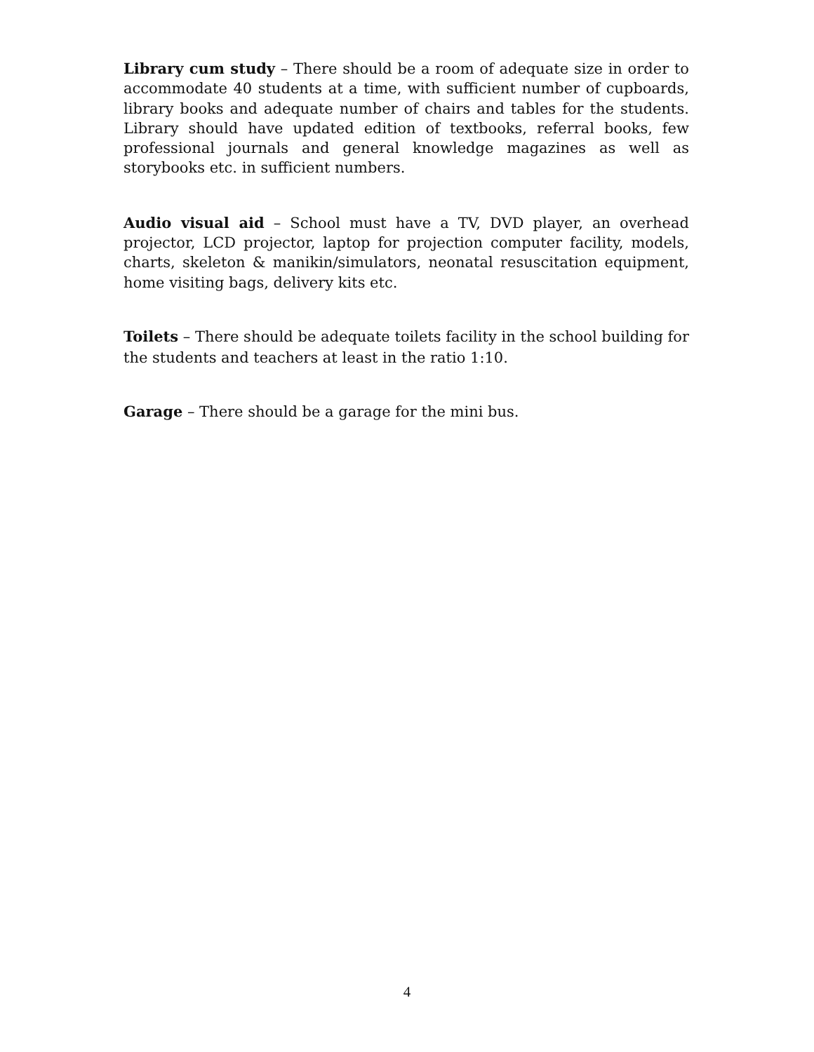Library cum study – There should be a room of adequate size in order to accommodate 40 students at a time, with sufficient number of cupboards, library books and adequate number of chairs and tables for the students. Library should have updated edition of textbooks, referral books, few professional journals and general knowledge magazines as well as storybooks etc. in sufficient numbers.
Audio visual aid – School must have a TV, DVD player, an overhead projector, LCD projector, laptop for projection computer facility, models, charts, skeleton & manikin/simulators, neonatal resuscitation equipment, home visiting bags, delivery kits etc.
Toilets – There should be adequate toilets facility in the school building for the students and teachers at least in the ratio 1:10.
Garage – There should be a garage for the mini bus.
4